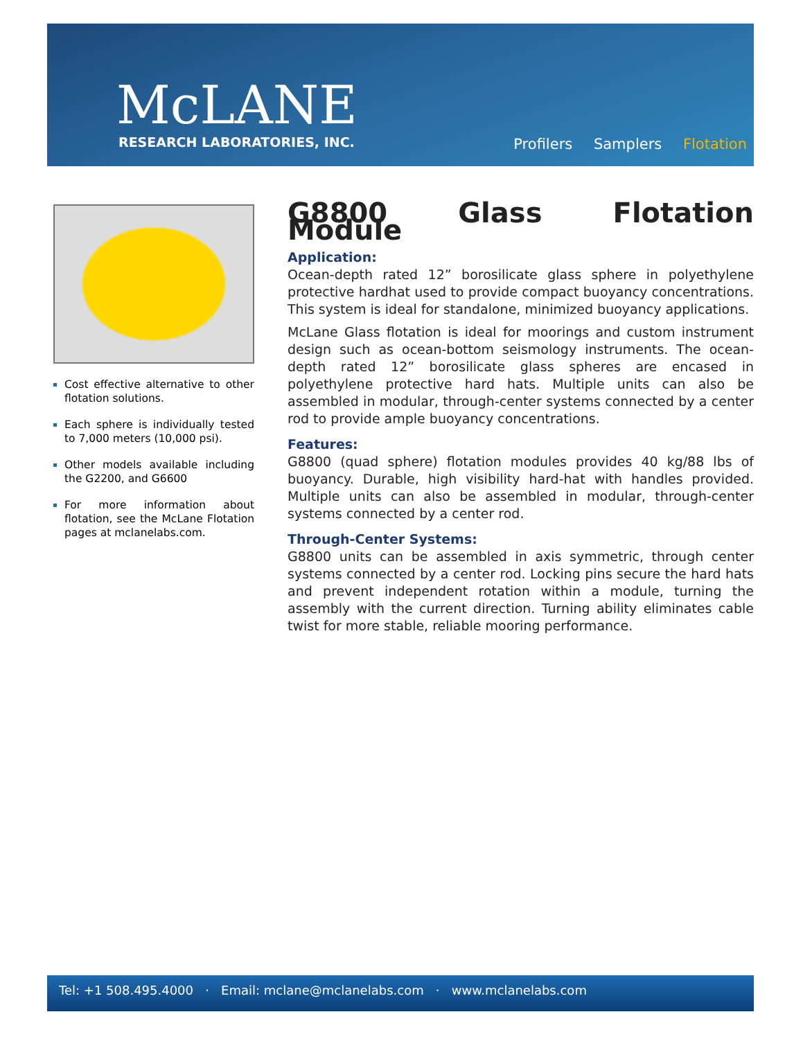McLANE
RESEARCH LABORATORIES, INC. Profilers Samplers Flotation
Cost effective alternative to other flotation solutions.
Each sphere is individually tested to 7,000 meters (10,000 psi).
Other models available including the G2200, and G6600
For more information about flotation, see the McLane Flotation pages at mclanelabs.com.
G8800 Glass Flotation Module
Application:
Ocean-depth rated 12” borosilicate glass sphere in polyethylene protective hardhat used to provide compact buoyancy concentrations. This system is ideal for standalone, minimized buoyancy applications.
McLane Glass flotation is ideal for moorings and custom instrument design such as ocean-bottom seismology instruments. The ocean-depth rated 12” borosilicate glass spheres are encased in polyethylene protective hard hats. Multiple units can also be assembled in modular, through-center systems connected by a center rod to provide ample buoyancy concentrations.
Features:
G8800 (quad sphere) flotation modules provides 40 kg/88 lbs of buoyancy. Durable, high visibility hard-hat with handles provided. Multiple units can also be assembled in modular, through-center systems connected by a center rod.
Through-Center Systems:
G8800 units can be assembled in axis symmetric, through center systems connected by a center rod. Locking pins secure the hard hats and prevent independent rotation within a module, turning the assembly with the current direction. Turning ability eliminates cable twist for more stable, reliable mooring performance.
Tel: +1 508.495.4000 · Email: mclane@mclanelabs.com · www.mclanelabs.com